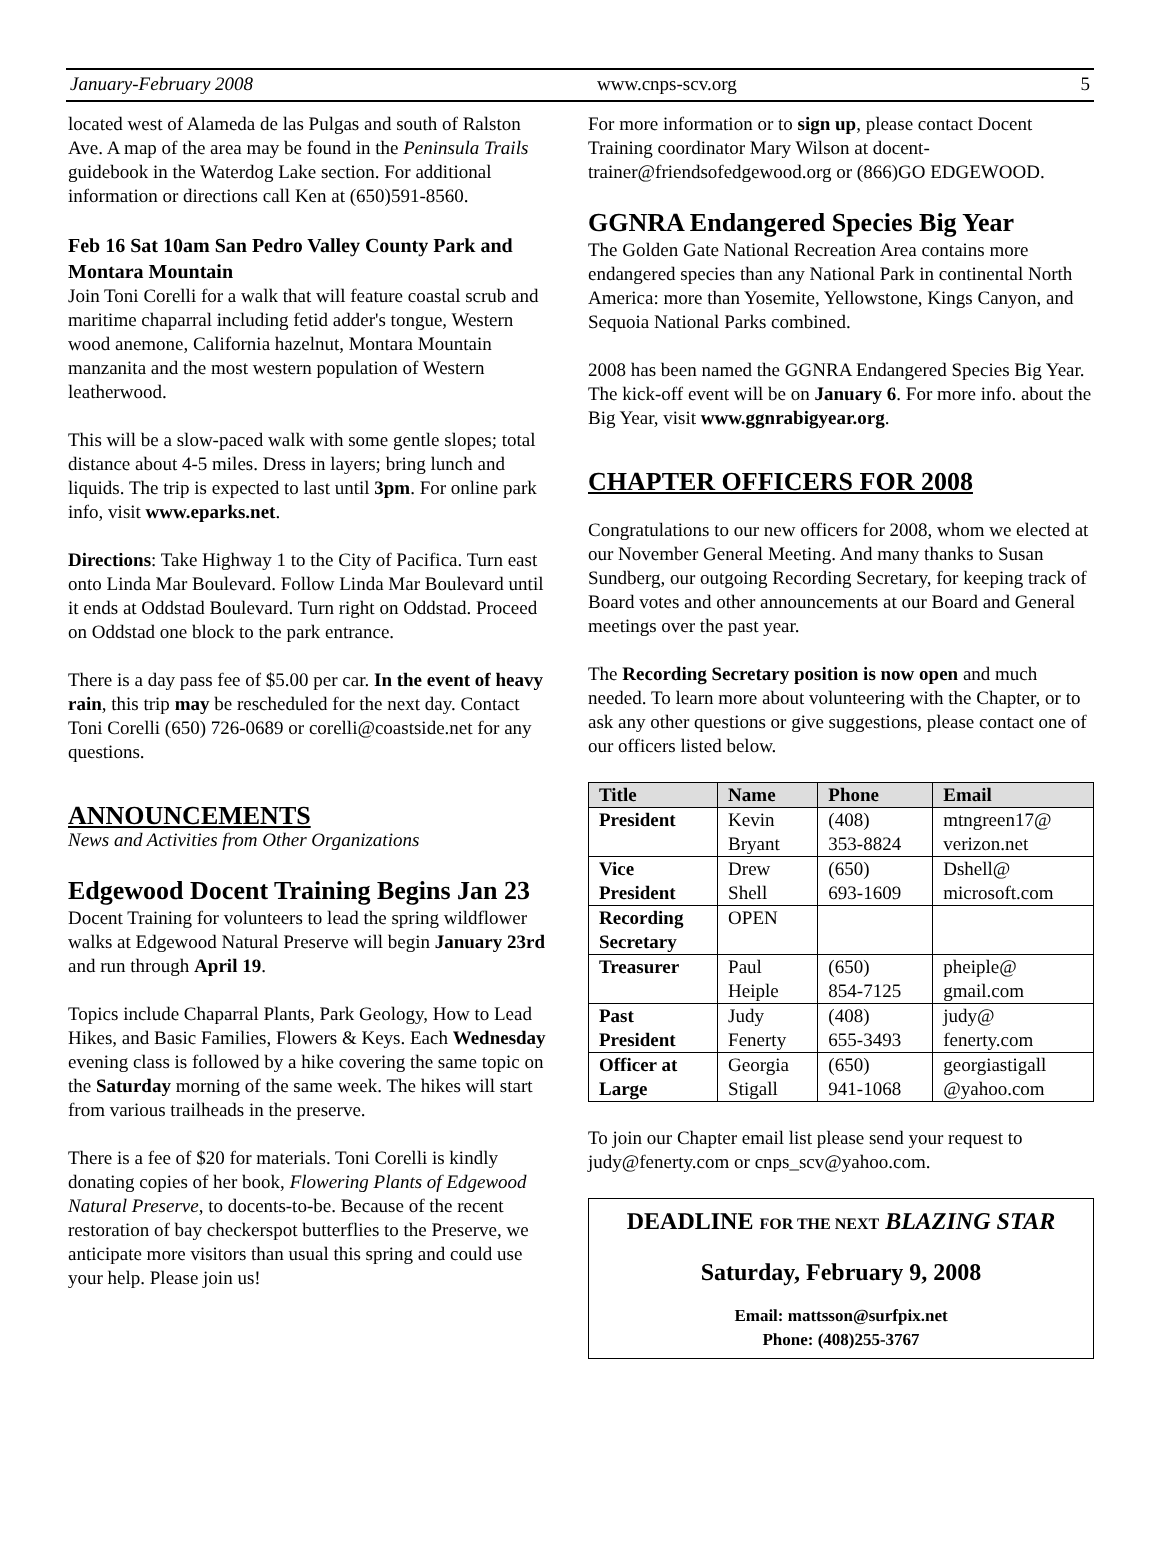January-February 2008 www.cnps-scv.org 5
located west of Alameda de las Pulgas and south of Ralston Ave. A map of the area may be found in the Peninsula Trails guidebook in the Waterdog Lake section. For additional information or directions call Ken at (650)591-8560.
Feb 16 Sat 10am San Pedro Valley County Park and Montara Mountain
Join Toni Corelli for a walk that will feature coastal scrub and maritime chaparral including fetid adder's tongue, Western wood anemone, California hazelnut, Montara Mountain manzanita and the most western population of Western leatherwood.
This will be a slow-paced walk with some gentle slopes; total distance about 4-5 miles. Dress in layers; bring lunch and liquids. The trip is expected to last until 3pm. For online park info, visit www.eparks.net.
Directions: Take Highway 1 to the City of Pacifica. Turn east onto Linda Mar Boulevard. Follow Linda Mar Boulevard until it ends at Oddstad Boulevard. Turn right on Oddstad. Proceed on Oddstad one block to the park entrance.
There is a day pass fee of $5.00 per car. In the event of heavy rain, this trip may be rescheduled for the next day. Contact Toni Corelli (650) 726-0689 or corelli@coastside.net for any questions.
ANNOUNCEMENTS
News and Activities from Other Organizations
Edgewood Docent Training Begins Jan 23
Docent Training for volunteers to lead the spring wildflower walks at Edgewood Natural Preserve will begin January 23rd and run through April 19.
Topics include Chaparral Plants, Park Geology, How to Lead Hikes, and Basic Families, Flowers & Keys. Each Wednesday evening class is followed by a hike covering the same topic on the Saturday morning of the same week. The hikes will start from various trailheads in the preserve.
There is a fee of $20 for materials. Toni Corelli is kindly donating copies of her book, Flowering Plants of Edgewood Natural Preserve, to docents-to-be. Because of the recent restoration of bay checkerspot butterflies to the Preserve, we anticipate more visitors than usual this spring and could use your help. Please join us!
For more information or to sign up, please contact Docent Training coordinator Mary Wilson at docent-trainer@friendsofedgewood.org or (866)GO EDGEWOOD.
GGNRA Endangered Species Big Year
The Golden Gate National Recreation Area contains more endangered species than any National Park in continental North America: more than Yosemite, Yellowstone, Kings Canyon, and Sequoia National Parks combined.
2008 has been named the GGNRA Endangered Species Big Year. The kick-off event will be on January 6. For more info. about the Big Year, visit www.ggnrabigyear.org.
CHAPTER OFFICERS FOR 2008
Congratulations to our new officers for 2008, whom we elected at our November General Meeting. And many thanks to Susan Sundberg, our outgoing Recording Secretary, for keeping track of Board votes and other announcements at our Board and General meetings over the past year.
The Recording Secretary position is now open and much needed. To learn more about volunteering with the Chapter, or to ask any other questions or give suggestions, please contact one of our officers listed below.
| Title | Name | Phone | Email |
| --- | --- | --- | --- |
| President | Kevin Bryant | (408) 353-8824 | mtngreen17@ verizon.net |
| Vice President | Drew Shell | (650) 693-1609 | Dshell@ microsoft.com |
| Recording Secretary | OPEN | | |
| Treasurer | Paul Heiple | (650) 854-7125 | pheiple@ gmail.com |
| Past President | Judy Fenerty | (408) 655-3493 | judy@ fenerty.com |
| Officer at Large | Georgia Stigall | (650) 941-1068 | georgiastigall @yahoo.com |
To join our Chapter email list please send your request to judy@fenerty.com or cnps_scv@yahoo.com.
DEADLINE FOR THE NEXT BLAZING STAR
Saturday, February 9, 2008
Email: mattsson@surfpix.net
Phone: (408)255-3767